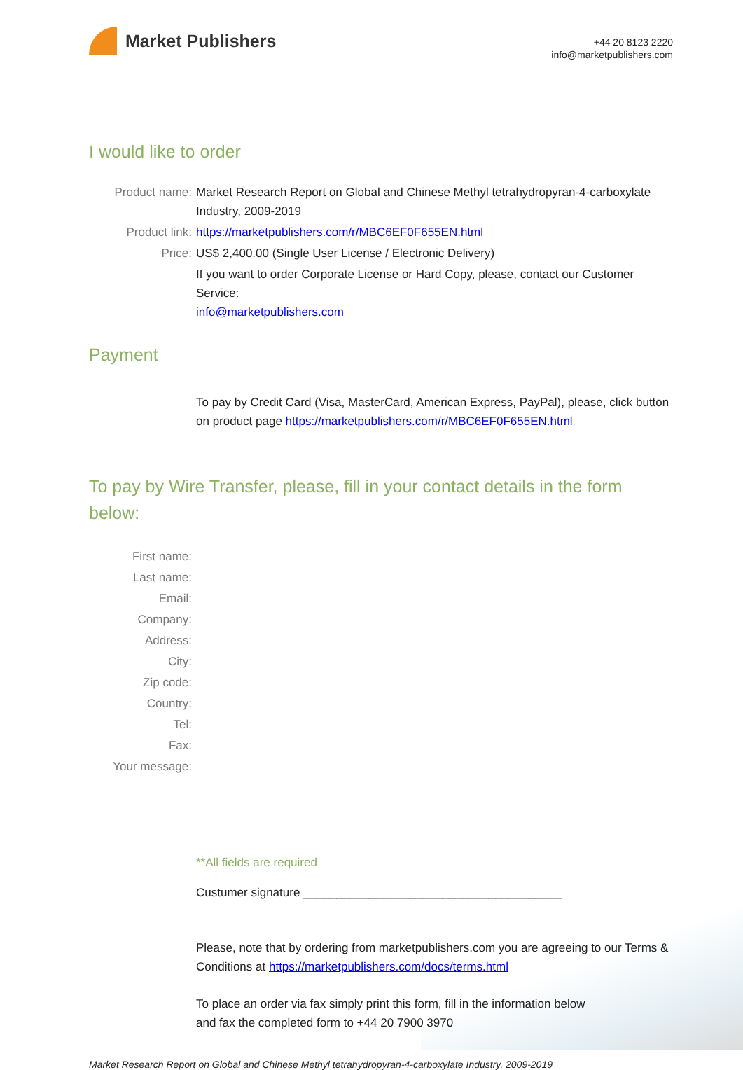Market Publishers
+44 20 8123 2220
info@marketpublishers.com
I would like to order
Product name: Market Research Report on Global and Chinese Methyl tetrahydropyran-4-carboxylate Industry, 2009-2019
Product link: https://marketpublishers.com/r/MBC6EF0F655EN.html
Price: US$ 2,400.00 (Single User License / Electronic Delivery)
If you want to order Corporate License or Hard Copy, please, contact our Customer Service:
info@marketpublishers.com
Payment
To pay by Credit Card (Visa, MasterCard, American Express, PayPal), please, click button on product page https://marketpublishers.com/r/MBC6EF0F655EN.html
To pay by Wire Transfer, please, fill in your contact details in the form below:
First name:
Last name:
Email:
Company:
Address:
City:
Zip code:
Country:
Tel:
Fax:
Your message:
**All fields are required
Custumer signature _______________________________________
Please, note that by ordering from marketpublishers.com you are agreeing to our Terms & Conditions at https://marketpublishers.com/docs/terms.html
To place an order via fax simply print this form, fill in the information below
and fax the completed form to +44 20 7900 3970
Market Research Report on Global and Chinese Methyl tetrahydropyran-4-carboxylate Industry, 2009-2019